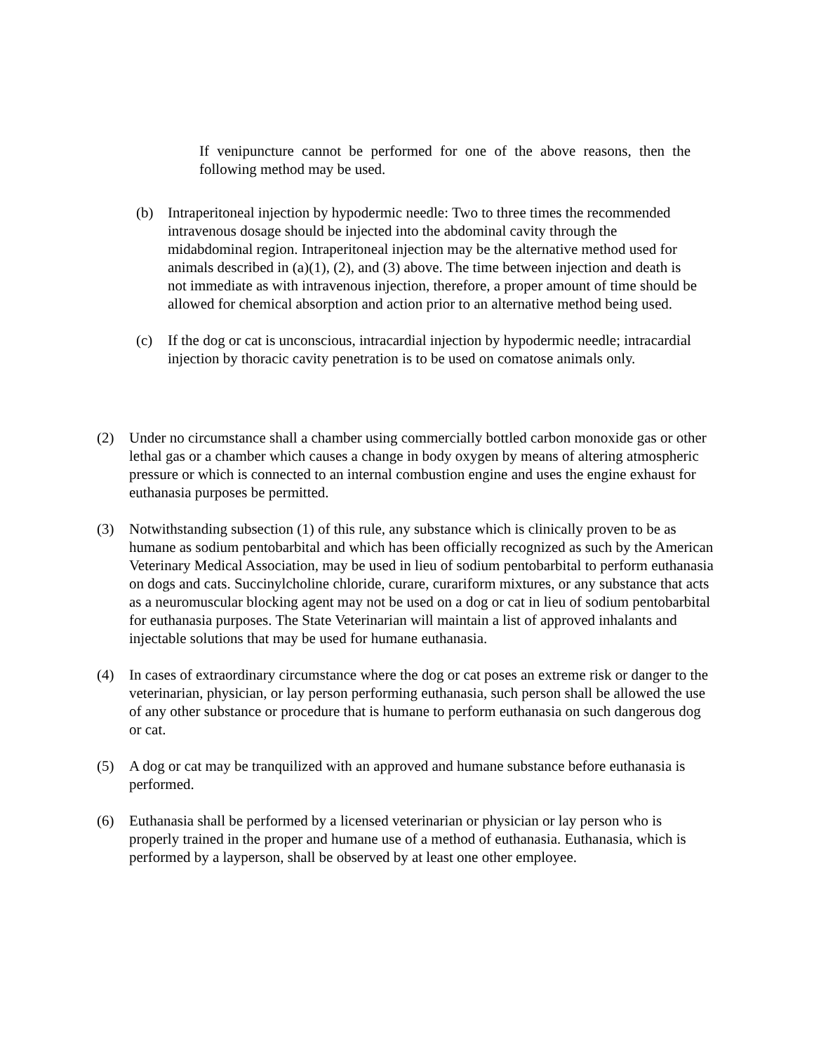If venipuncture cannot be performed for one of the above reasons, then the following method may be used.
(b) Intraperitoneal injection by hypodermic needle: Two to three times the recommended intravenous dosage should be injected into the abdominal cavity through the midabdominal region. Intraperitoneal injection may be the alternative method used for animals described in (a)(1), (2), and (3) above. The time between injection and death is not immediate as with intravenous injection, therefore, a proper amount of time should be allowed for chemical absorption and action prior to an alternative method being used.
(c) If the dog or cat is unconscious, intracardial injection by hypodermic needle; intracardial injection by thoracic cavity penetration is to be used on comatose animals only.
(2) Under no circumstance shall a chamber using commercially bottled carbon monoxide gas or other lethal gas or a chamber which causes a change in body oxygen by means of altering atmospheric pressure or which is connected to an internal combustion engine and uses the engine exhaust for euthanasia purposes be permitted.
(3) Notwithstanding subsection (1) of this rule, any substance which is clinically proven to be as humane as sodium pentobarbital and which has been officially recognized as such by the American Veterinary Medical Association, may be used in lieu of sodium pentobarbital to perform euthanasia on dogs and cats. Succinylcholine chloride, curare, curariform mixtures, or any substance that acts as a neuromuscular blocking agent may not be used on a dog or cat in lieu of sodium pentobarbital for euthanasia purposes. The State Veterinarian will maintain a list of approved inhalants and injectable solutions that may be used for humane euthanasia.
(4) In cases of extraordinary circumstance where the dog or cat poses an extreme risk or danger to the veterinarian, physician, or lay person performing euthanasia, such person shall be allowed the use of any other substance or procedure that is humane to perform euthanasia on such dangerous dog or cat.
(5) A dog or cat may be tranquilized with an approved and humane substance before euthanasia is performed.
(6) Euthanasia shall be performed by a licensed veterinarian or physician or lay person who is properly trained in the proper and humane use of a method of euthanasia. Euthanasia, which is performed by a layperson, shall be observed by at least one other employee.